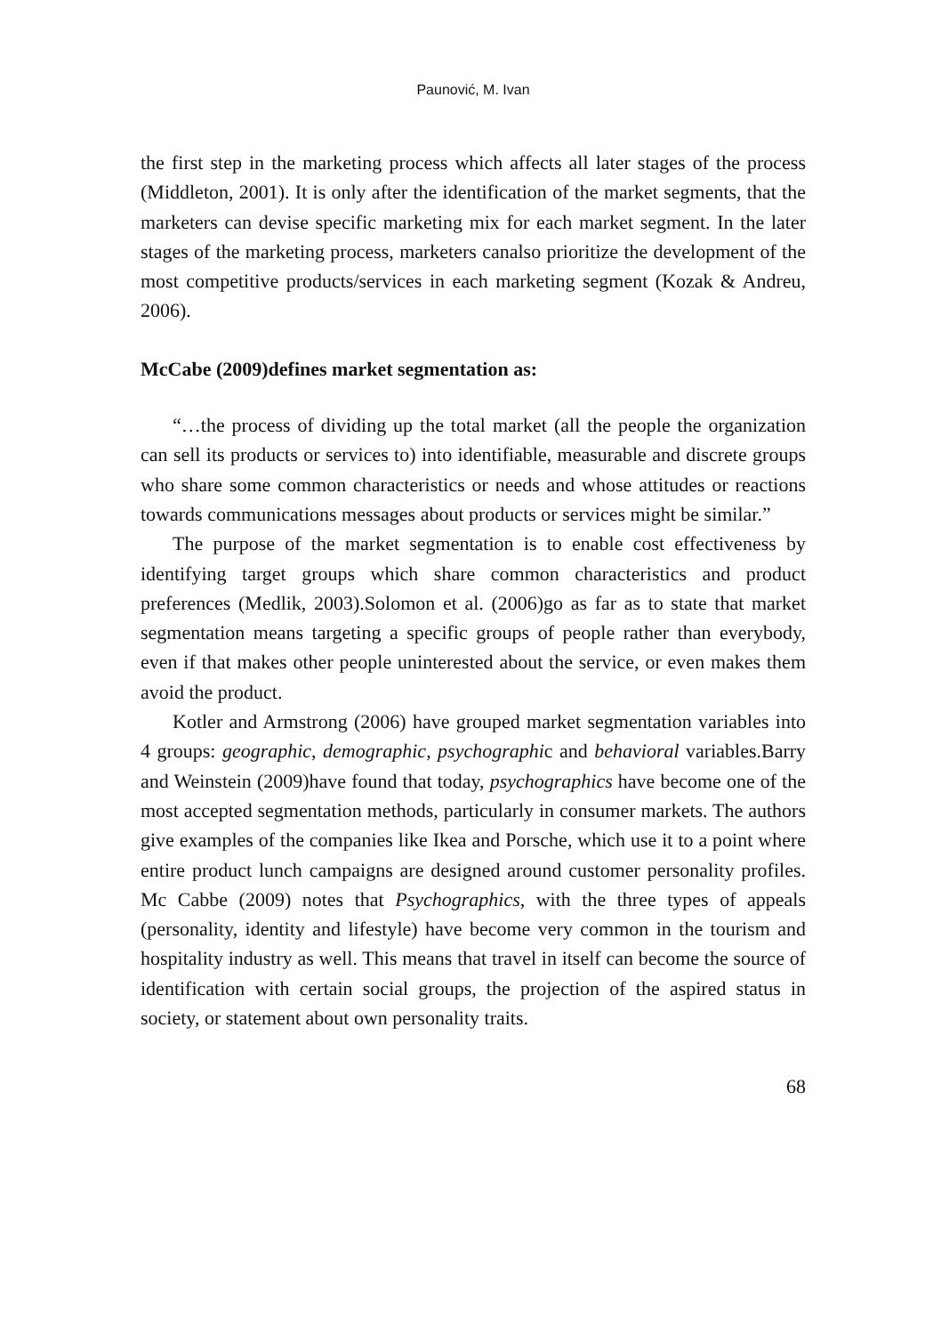Paunović, M. Ivan
the first step in the marketing process which affects all later stages of the process (Middleton, 2001). It is only after the identification of the market segments, that the marketers can devise specific marketing mix for each market segment. In the later stages of the marketing process, marketers canalso prioritize the development of the most competitive products/services in each marketing segment (Kozak & Andreu, 2006).
McCabe (2009)defines market segmentation as:
“…the process of dividing up the total market (all the people the organization can sell its products or services to) into identifiable, measurable and discrete groups who share some common characteristics or needs and whose attitudes or reactions towards communications messages about products or services might be similar.”
The purpose of the market segmentation is to enable cost effectiveness by identifying target groups which share common characteristics and product preferences (Medlik, 2003).Solomon et al. (2006)go as far as to state that market segmentation means targeting a specific groups of people rather than everybody, even if that makes other people uninterested about the service, or even makes them avoid the product.
Kotler and Armstrong (2006) have grouped market segmentation variables into 4 groups: geographic, demographic, psychographic and behavioral variables.Barry and Weinstein (2009)have found that today, psychographics have become one of the most accepted segmentation methods, particularly in consumer markets. The authors give examples of the companies like Ikea and Porsche, which use it to a point where entire product lunch campaigns are designed around customer personality profiles. Mc Cabbe (2009) notes that Psychographics, with the three types of appeals (personality, identity and lifestyle) have become very common in the tourism and hospitality industry as well. This means that travel in itself can become the source of identification with certain social groups, the projection of the aspired status in society, or statement about own personality traits.
68